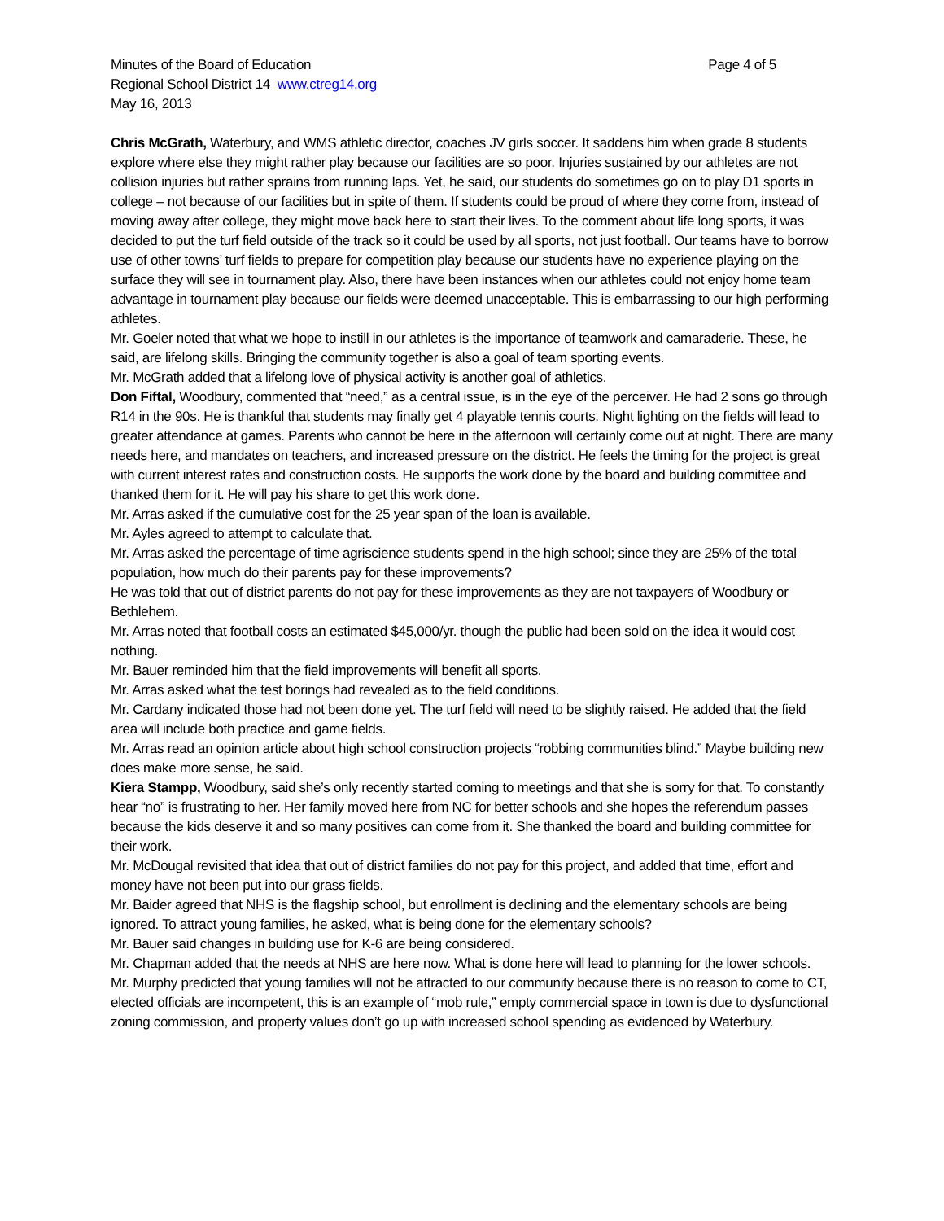Minutes of the Board of Education Page 4 of 5
Regional School District 14 www.ctreg14.org
May 16, 2013
Chris McGrath, Waterbury, and WMS athletic director, coaches JV girls soccer. It saddens him when grade 8 students explore where else they might rather play because our facilities are so poor. Injuries sustained by our athletes are not collision injuries but rather sprains from running laps. Yet, he said, our students do sometimes go on to play D1 sports in college – not because of our facilities but in spite of them. If students could be proud of where they come from, instead of moving away after college, they might move back here to start their lives. To the comment about life long sports, it was decided to put the turf field outside of the track so it could be used by all sports, not just football. Our teams have to borrow use of other towns’ turf fields to prepare for competition play because our students have no experience playing on the surface they will see in tournament play. Also, there have been instances when our athletes could not enjoy home team advantage in tournament play because our fields were deemed unacceptable. This is embarrassing to our high performing athletes.
Mr. Goeler noted that what we hope to instill in our athletes is the importance of teamwork and camaraderie. These, he said, are lifelong skills. Bringing the community together is also a goal of team sporting events.
Mr. McGrath added that a lifelong love of physical activity is another goal of athletics.
Don Fiftal, Woodbury, commented that “need,” as a central issue, is in the eye of the perceiver. He had 2 sons go through R14 in the 90s. He is thankful that students may finally get 4 playable tennis courts. Night lighting on the fields will lead to greater attendance at games. Parents who cannot be here in the afternoon will certainly come out at night. There are many needs here, and mandates on teachers, and increased pressure on the district. He feels the timing for the project is great with current interest rates and construction costs. He supports the work done by the board and building committee and thanked them for it. He will pay his share to get this work done.
Mr. Arras asked if the cumulative cost for the 25 year span of the loan is available.
Mr. Ayles agreed to attempt to calculate that.
Mr. Arras asked the percentage of time agriscience students spend in the high school; since they are 25% of the total population, how much do their parents pay for these improvements?
He was told that out of district parents do not pay for these improvements as they are not taxpayers of Woodbury or Bethlehem.
Mr. Arras noted that football costs an estimated $45,000/yr. though the public had been sold on the idea it would cost nothing.
Mr. Bauer reminded him that the field improvements will benefit all sports.
Mr. Arras asked what the test borings had revealed as to the field conditions.
Mr. Cardany indicated those had not been done yet. The turf field will need to be slightly raised. He added that the field area will include both practice and game fields.
Mr. Arras read an opinion article about high school construction projects “robbing communities blind.” Maybe building new does make more sense, he said.
Kiera Stampp, Woodbury, said she’s only recently started coming to meetings and that she is sorry for that. To constantly hear “no” is frustrating to her. Her family moved here from NC for better schools and she hopes the referendum passes because the kids deserve it and so many positives can come from it. She thanked the board and building committee for their work.
Mr. McDougal revisited that idea that out of district families do not pay for this project, and added that time, effort and money have not been put into our grass fields.
Mr. Baider agreed that NHS is the flagship school, but enrollment is declining and the elementary schools are being ignored. To attract young families, he asked, what is being done for the elementary schools?
Mr. Bauer said changes in building use for K-6 are being considered.
Mr. Chapman added that the needs at NHS are here now. What is done here will lead to planning for the lower schools.
Mr. Murphy predicted that young families will not be attracted to our community because there is no reason to come to CT, elected officials are incompetent, this is an example of “mob rule,” empty commercial space in town is due to dysfunctional zoning commission, and property values don’t go up with increased school spending as evidenced by Waterbury.